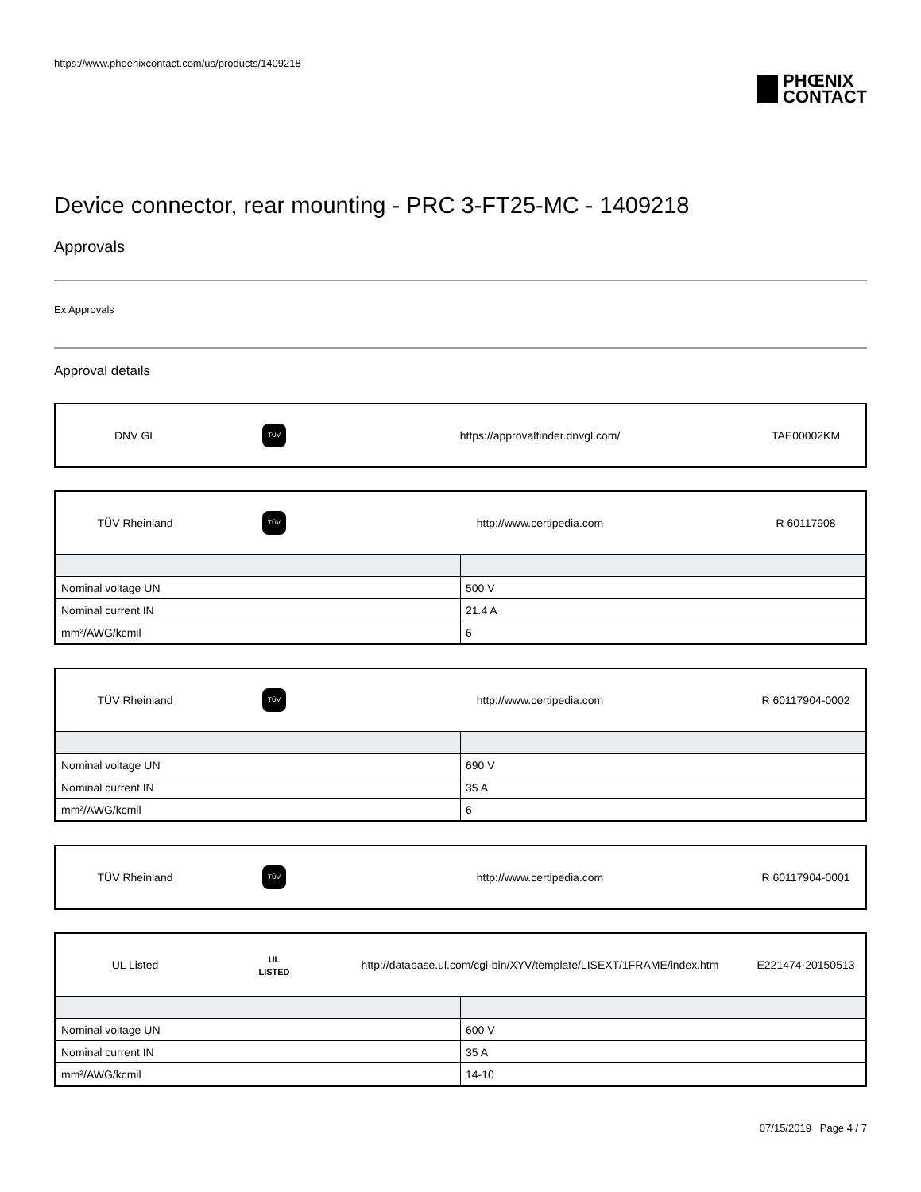https://www.phoenixcontact.com/us/products/1409218
PHŒNIX
CONTACT
Device connector, rear mounting - PRC 3-FT25-MC - 1409218
Approvals
Ex Approvals
Approval details
DNV GL
TÜV
https://approvalfinder.dnvgl.com/
TAE00002KM
TÜV Rheinland
TÜV
http://www.certipedia.com R 60117908
| Nominal voltage UN | 500 V |
| Nominal current IN | 21.4 A |
| mm²/AWG/kcmil | 6 |
TÜV Rheinland
TÜV
http://www.certipedia.com R 60117904-0002
| Nominal voltage UN | 690 V |
| Nominal current IN | 35 A |
| mm²/AWG/kcmil | 6 |
TÜV Rheinland
TÜV
http://www.certipedia.com R 60117904-0001
UL Listed
UL
LISTED
http://database.ul.com/cgi-bin/XYV/template/LISEXT/1FRAME/index.htm
E221474-20150513
| Nominal voltage UN | 600 V |
| Nominal current IN | 35 A |
| mm²/AWG/kcmil | 14-10 |
07/15/2019 Page 4 / 7